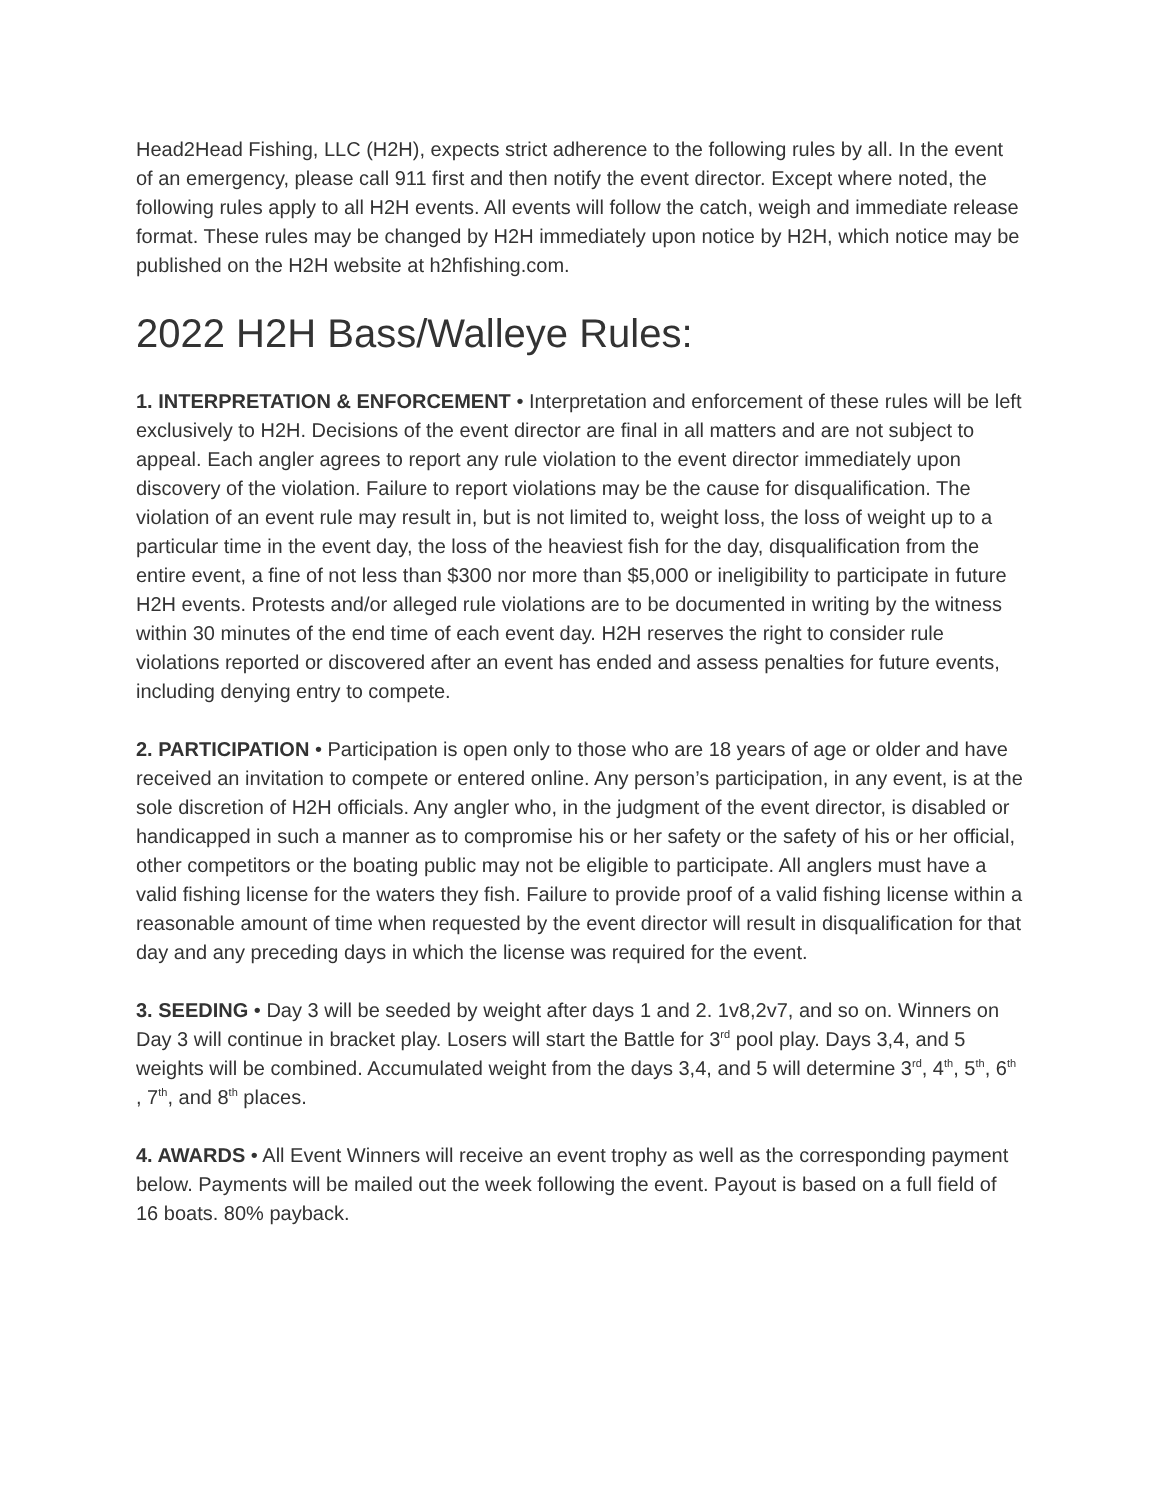Head2Head Fishing, LLC (H2H), expects strict adherence to the following rules by all. In the event of an emergency, please call 911 first and then notify the event director. Except where noted, the following rules apply to all H2H events. All events will follow the catch, weigh and immediate release format. These rules may be changed by H2H immediately upon notice by H2H, which notice may be published on the H2H website at h2hfishing.com.
2022 H2H Bass/Walleye Rules:
1. INTERPRETATION & ENFORCEMENT • Interpretation and enforcement of these rules will be left exclusively to H2H. Decisions of the event director are final in all matters and are not subject to appeal. Each angler agrees to report any rule violation to the event director immediately upon discovery of the violation. Failure to report violations may be the cause for disqualification. The violation of an event rule may result in, but is not limited to, weight loss, the loss of weight up to a particular time in the event day, the loss of the heaviest fish for the day, disqualification from the entire event, a fine of not less than $300 nor more than $5,000 or ineligibility to participate in future H2H events. Protests and/or alleged rule violations are to be documented in writing by the witness within 30 minutes of the end time of each event day. H2H reserves the right to consider rule violations reported or discovered after an event has ended and assess penalties for future events, including denying entry to compete.
2. PARTICIPATION • Participation is open only to those who are 18 years of age or older and have received an invitation to compete or entered online. Any person’s participation, in any event, is at the sole discretion of H2H officials. Any angler who, in the judgment of the event director, is disabled or handicapped in such a manner as to compromise his or her safety or the safety of his or her official, other competitors or the boating public may not be eligible to participate. All anglers must have a valid fishing license for the waters they fish. Failure to provide proof of a valid fishing license within a reasonable amount of time when requested by the event director will result in disqualification for that day and any preceding days in which the license was required for the event.
3. SEEDING • Day 3 will be seeded by weight after days 1 and 2. 1v8,2v7, and so on. Winners on Day 3 will continue in bracket play. Losers will start the Battle for 3<sup>rd</sup> pool play. Days 3,4, and 5 weights will be combined. Accumulated weight from the days 3,4, and 5 will determine 3<sup>rd</sup>, 4<sup>th</sup>, 5<sup>th</sup>, 6<sup>th</sup> , 7<sup>th</sup>, and 8<sup>th</sup> places.
4. AWARDS • All Event Winners will receive an event trophy as well as the corresponding payment below. Payments will be mailed out the week following the event. Payout is based on a full field of 16 boats. 80% payback.